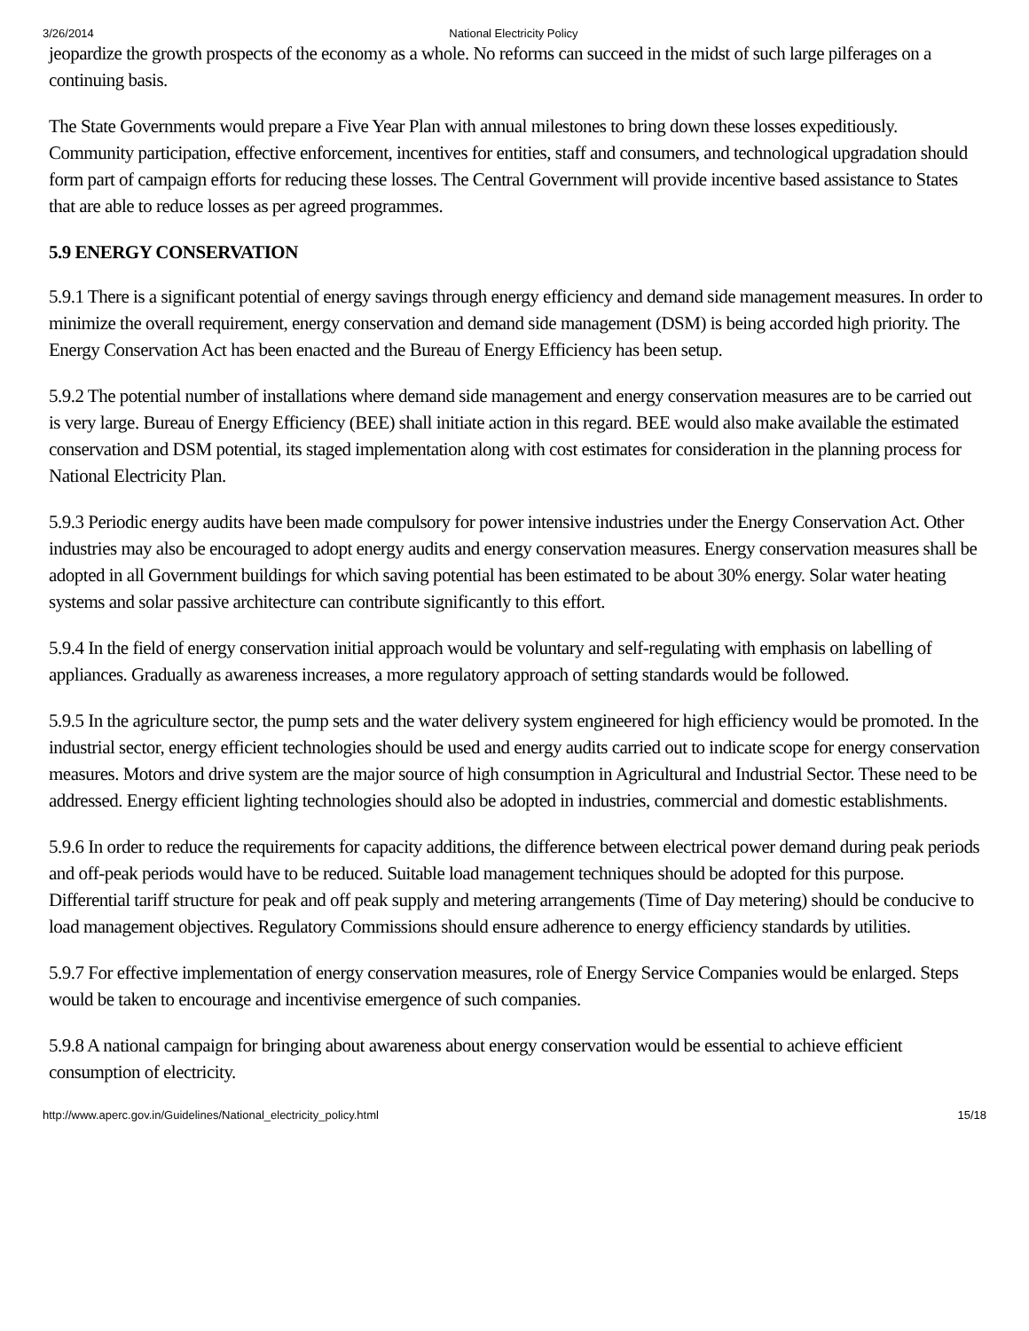3/26/2014 National Electricity Policy
jeopardize the growth prospects of the economy as a whole. No reforms can succeed in the midst of such large pilferages on a continuing basis.
The State Governments would prepare a Five Year Plan with annual milestones to bring down these losses expeditiously. Community participation, effective enforcement, incentives for entities, staff and consumers, and technological upgradation should form part of campaign efforts for reducing these losses. The Central Government will provide incentive based assistance to States that are able to reduce losses as per agreed programmes.
5.9 ENERGY CONSERVATION
5.9.1 There is a significant potential of energy savings through energy efficiency and demand side management measures. In order to minimize the overall requirement, energy conservation and demand side management (DSM) is being accorded high priority. The Energy Conservation Act has been enacted and the Bureau of Energy Efficiency has been setup.
5.9.2 The potential number of installations where demand side management and energy conservation measures are to be carried out is very large. Bureau of Energy Efficiency (BEE) shall initiate action in this regard. BEE would also make available the estimated conservation and DSM potential, its staged implementation along with cost estimates for consideration in the planning process for National Electricity Plan.
5.9.3 Periodic energy audits have been made compulsory for power intensive industries under the Energy Conservation Act. Other industries may also be encouraged to adopt energy audits and energy conservation measures. Energy conservation measures shall be adopted in all Government buildings for which saving potential has been estimated to be about 30% energy. Solar water heating systems and solar passive architecture can contribute significantly to this effort.
5.9.4 In the field of energy conservation initial approach would be voluntary and self-regulating with emphasis on labelling of appliances. Gradually as awareness increases, a more regulatory approach of setting standards would be followed.
5.9.5 In the agriculture sector, the pump sets and the water delivery system engineered for high efficiency would be promoted. In the industrial sector, energy efficient technologies should be used and energy audits carried out to indicate scope for energy conservation measures. Motors and drive system are the major source of high consumption in Agricultural and Industrial Sector. These need to be addressed. Energy efficient lighting technologies should also be adopted in industries, commercial and domestic establishments.
5.9.6 In order to reduce the requirements for capacity additions, the difference between electrical power demand during peak periods and off-peak periods would have to be reduced. Suitable load management techniques should be adopted for this purpose. Differential tariff structure for peak and off peak supply and metering arrangements (Time of Day metering) should be conducive to load management objectives. Regulatory Commissions should ensure adherence to energy efficiency standards by utilities.
5.9.7 For effective implementation of energy conservation measures, role of Energy Service Companies would be enlarged. Steps would be taken to encourage and incentivise emergence of such companies.
5.9.8 A national campaign for bringing about awareness about energy conservation would be essential to achieve efficient consumption of electricity.
http://www.aperc.gov.in/Guidelines/National_electricity_policy.html 15/18